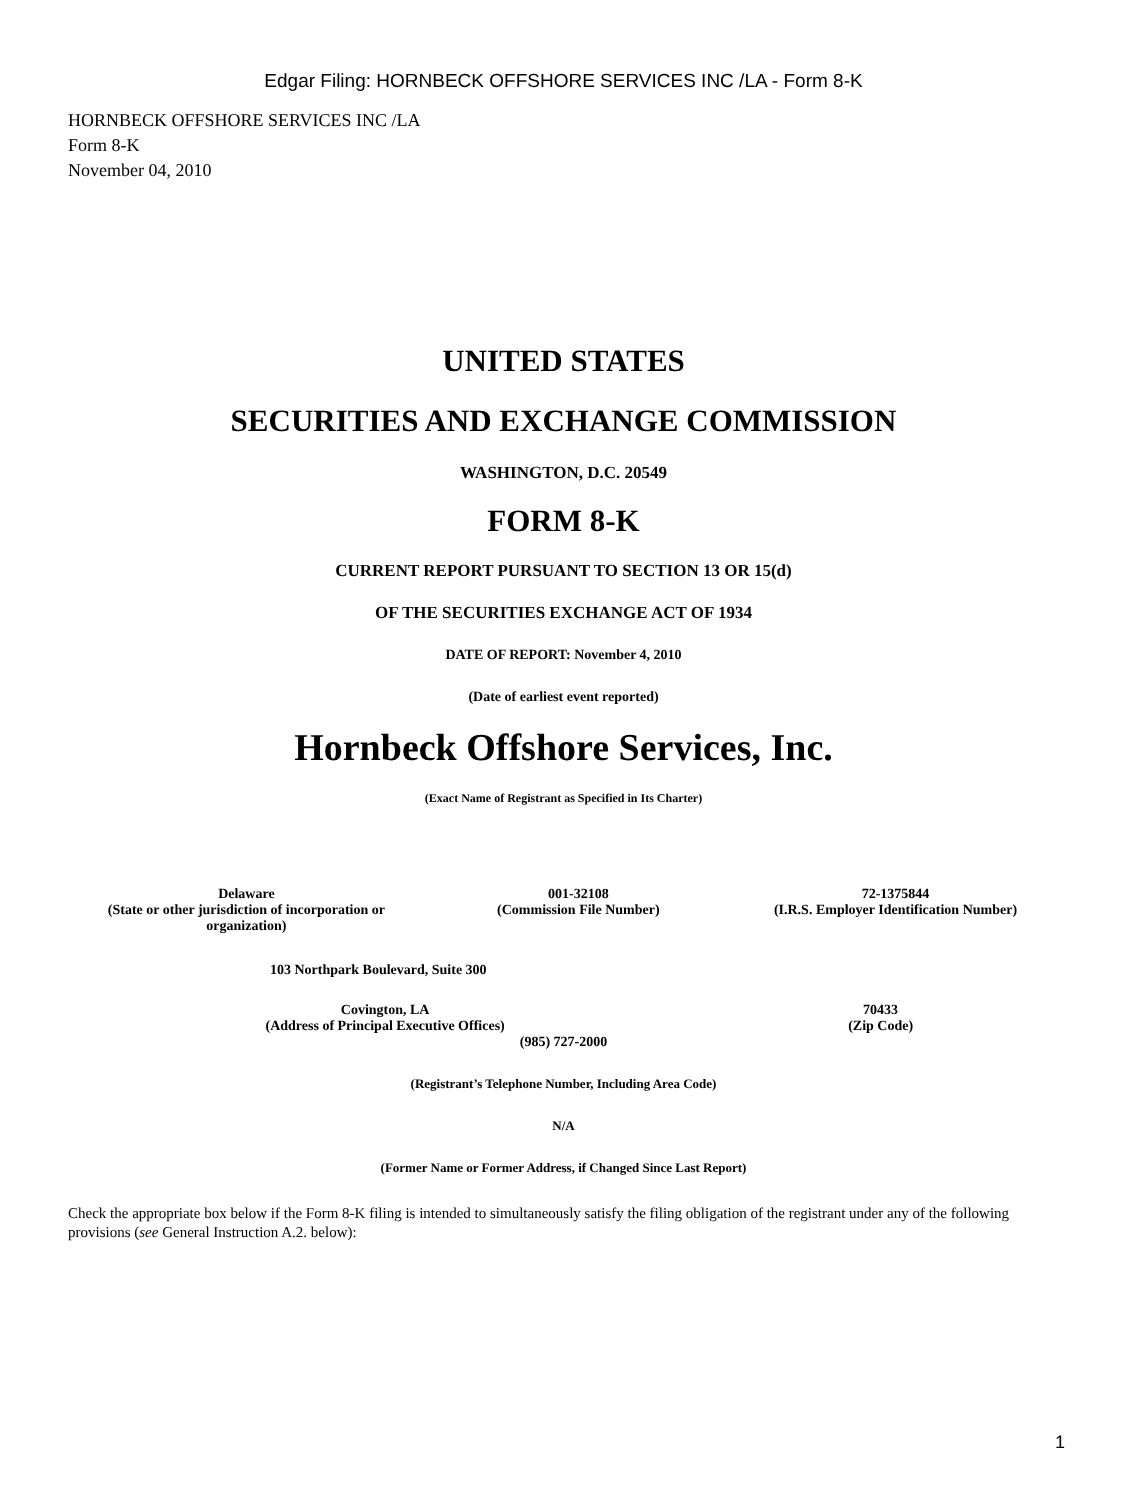Edgar Filing: HORNBECK OFFSHORE SERVICES INC /LA - Form 8-K
HORNBECK OFFSHORE SERVICES INC /LA
Form 8-K
November 04, 2010
UNITED STATES
SECURITIES AND EXCHANGE COMMISSION
WASHINGTON, D.C. 20549
FORM 8-K
CURRENT REPORT PURSUANT TO SECTION 13 OR 15(d)
OF THE SECURITIES EXCHANGE ACT OF 1934
DATE OF REPORT: November 4, 2010
(Date of earliest event reported)
Hornbeck Offshore Services, Inc.
(Exact Name of Registrant as Specified in Its Charter)
| Delaware (State or other jurisdiction of incorporation or organization) | 001-32108 (Commission File Number) | 72-1375844 (I.R.S. Employer Identification Number) |
103 Northpark Boulevard, Suite 300
| Covington, LA (Address of Principal Executive Offices) | 70433 (Zip Code) |
(985) 727-2000
(Registrant’s Telephone Number, Including Area Code)
N/A
(Former Name or Former Address, if Changed Since Last Report)
Check the appropriate box below if the Form 8-K filing is intended to simultaneously satisfy the filing obligation of the registrant under any of the following provisions (see General Instruction A.2. below):
1